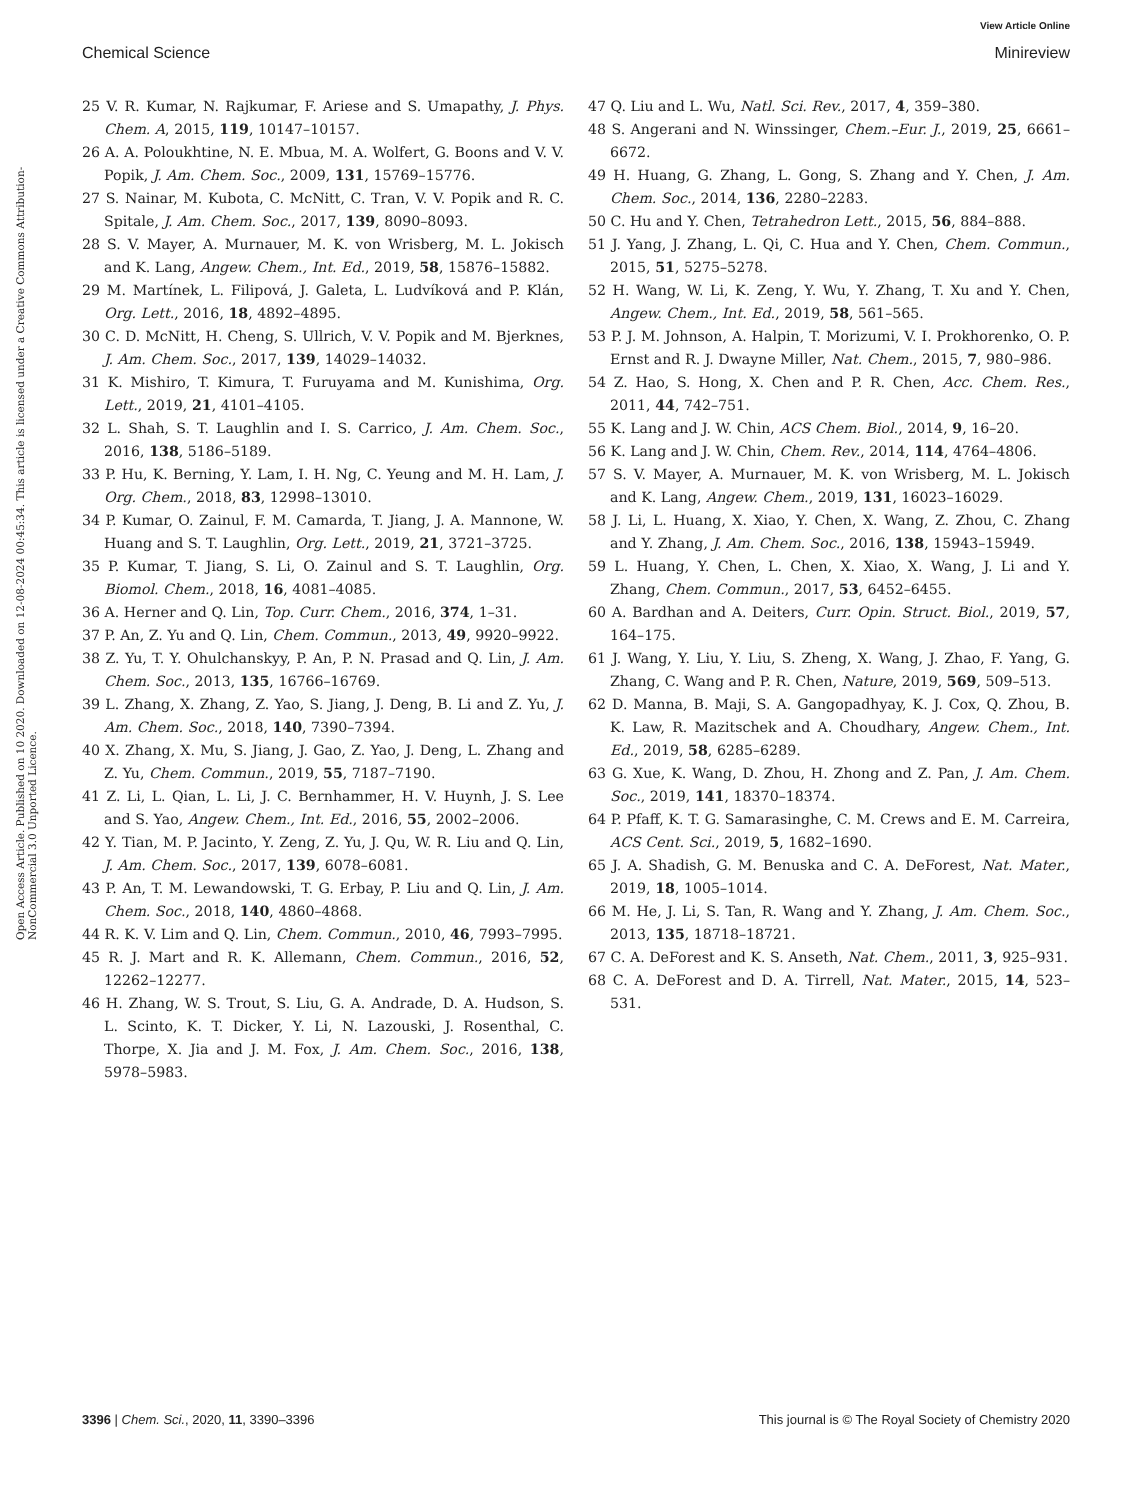View Article Online
Chemical Science Minireview
Open Access Article. Published on 10 2020. Downloaded on 12-08-2024 00:45:34. This article is licensed under a Creative Commons Attribution-NonCommercial 3.0 Unported Licence.
25 V. R. Kumar, N. Rajkumar, F. Ariese and S. Umapathy, J. Phys. Chem. A, 2015, 119, 10147–10157.
26 A. A. Poloukhtine, N. E. Mbua, M. A. Wolfert, G. Boons and V. V. Popik, J. Am. Chem. Soc., 2009, 131, 15769–15776.
27 S. Nainar, M. Kubota, C. McNitt, C. Tran, V. V. Popik and R. C. Spitale, J. Am. Chem. Soc., 2017, 139, 8090–8093.
28 S. V. Mayer, A. Murnauer, M. K. von Wrisberg, M. L. Jokisch and K. Lang, Angew. Chem., Int. Ed., 2019, 58, 15876–15882.
29 M. Martínek, L. Filipová, J. Galeta, L. Ludvíková and P. Klán, Org. Lett., 2016, 18, 4892–4895.
30 C. D. McNitt, H. Cheng, S. Ullrich, V. V. Popik and M. Bjerknes, J. Am. Chem. Soc., 2017, 139, 14029–14032.
31 K. Mishiro, T. Kimura, T. Furuyama and M. Kunishima, Org. Lett., 2019, 21, 4101–4105.
32 L. Shah, S. T. Laughlin and I. S. Carrico, J. Am. Chem. Soc., 2016, 138, 5186–5189.
33 P. Hu, K. Berning, Y. Lam, I. H. Ng, C. Yeung and M. H. Lam, J. Org. Chem., 2018, 83, 12998–13010.
34 P. Kumar, O. Zainul, F. M. Camarda, T. Jiang, J. A. Mannone, W. Huang and S. T. Laughlin, Org. Lett., 2019, 21, 3721–3725.
35 P. Kumar, T. Jiang, S. Li, O. Zainul and S. T. Laughlin, Org. Biomol. Chem., 2018, 16, 4081–4085.
36 A. Herner and Q. Lin, Top. Curr. Chem., 2016, 374, 1–31.
37 P. An, Z. Yu and Q. Lin, Chem. Commun., 2013, 49, 9920–9922.
38 Z. Yu, T. Y. Ohulchanskyy, P. An, P. N. Prasad and Q. Lin, J. Am. Chem. Soc., 2013, 135, 16766–16769.
39 L. Zhang, X. Zhang, Z. Yao, S. Jiang, J. Deng, B. Li and Z. Yu, J. Am. Chem. Soc., 2018, 140, 7390–7394.
40 X. Zhang, X. Mu, S. Jiang, J. Gao, Z. Yao, J. Deng, L. Zhang and Z. Yu, Chem. Commun., 2019, 55, 7187–7190.
41 Z. Li, L. Qian, L. Li, J. C. Bernhammer, H. V. Huynh, J. S. Lee and S. Yao, Angew. Chem., Int. Ed., 2016, 55, 2002–2006.
42 Y. Tian, M. P. Jacinto, Y. Zeng, Z. Yu, J. Qu, W. R. Liu and Q. Lin, J. Am. Chem. Soc., 2017, 139, 6078–6081.
43 P. An, T. M. Lewandowski, T. G. Erbay, P. Liu and Q. Lin, J. Am. Chem. Soc., 2018, 140, 4860–4868.
44 R. K. V. Lim and Q. Lin, Chem. Commun., 2010, 46, 7993–7995.
45 R. J. Mart and R. K. Allemann, Chem. Commun., 2016, 52, 12262–12277.
46 H. Zhang, W. S. Trout, S. Liu, G. A. Andrade, D. A. Hudson, S. L. Scinto, K. T. Dicker, Y. Li, N. Lazouski, J. Rosenthal, C. Thorpe, X. Jia and J. M. Fox, J. Am. Chem. Soc., 2016, 138, 5978–5983.
47 Q. Liu and L. Wu, Natl. Sci. Rev., 2017, 4, 359–380.
48 S. Angerani and N. Winssinger, Chem.–Eur. J., 2019, 25, 6661–6672.
49 H. Huang, G. Zhang, L. Gong, S. Zhang and Y. Chen, J. Am. Chem. Soc., 2014, 136, 2280–2283.
50 C. Hu and Y. Chen, Tetrahedron Lett., 2015, 56, 884–888.
51 J. Yang, J. Zhang, L. Qi, C. Hua and Y. Chen, Chem. Commun., 2015, 51, 5275–5278.
52 H. Wang, W. Li, K. Zeng, Y. Wu, Y. Zhang, T. Xu and Y. Chen, Angew. Chem., Int. Ed., 2019, 58, 561–565.
53 P. J. M. Johnson, A. Halpin, T. Morizumi, V. I. Prokhorenko, O. P. Ernst and R. J. Dwayne Miller, Nat. Chem., 2015, 7, 980–986.
54 Z. Hao, S. Hong, X. Chen and P. R. Chen, Acc. Chem. Res., 2011, 44, 742–751.
55 K. Lang and J. W. Chin, ACS Chem. Biol., 2014, 9, 16–20.
56 K. Lang and J. W. Chin, Chem. Rev., 2014, 114, 4764–4806.
57 S. V. Mayer, A. Murnauer, M. K. von Wrisberg, M. L. Jokisch and K. Lang, Angew. Chem., 2019, 131, 16023–16029.
58 J. Li, L. Huang, X. Xiao, Y. Chen, X. Wang, Z. Zhou, C. Zhang and Y. Zhang, J. Am. Chem. Soc., 2016, 138, 15943–15949.
59 L. Huang, Y. Chen, L. Chen, X. Xiao, X. Wang, J. Li and Y. Zhang, Chem. Commun., 2017, 53, 6452–6455.
60 A. Bardhan and A. Deiters, Curr. Opin. Struct. Biol., 2019, 57, 164–175.
61 J. Wang, Y. Liu, Y. Liu, S. Zheng, X. Wang, J. Zhao, F. Yang, G. Zhang, C. Wang and P. R. Chen, Nature, 2019, 569, 509–513.
62 D. Manna, B. Maji, S. A. Gangopadhyay, K. J. Cox, Q. Zhou, B. K. Law, R. Mazitschek and A. Choudhary, Angew. Chem., Int. Ed., 2019, 58, 6285–6289.
63 G. Xue, K. Wang, D. Zhou, H. Zhong and Z. Pan, J. Am. Chem. Soc., 2019, 141, 18370–18374.
64 P. Pfaff, K. T. G. Samarasinghe, C. M. Crews and E. M. Carreira, ACS Cent. Sci., 2019, 5, 1682–1690.
65 J. A. Shadish, G. M. Benuska and C. A. DeForest, Nat. Mater., 2019, 18, 1005–1014.
66 M. He, J. Li, S. Tan, R. Wang and Y. Zhang, J. Am. Chem. Soc., 2013, 135, 18718–18721.
67 C. A. DeForest and K. S. Anseth, Nat. Chem., 2011, 3, 925–931.
68 C. A. DeForest and D. A. Tirrell, Nat. Mater., 2015, 14, 523–531.
3396 | Chem. Sci., 2020, 11, 3390–3396 This journal is © The Royal Society of Chemistry 2020